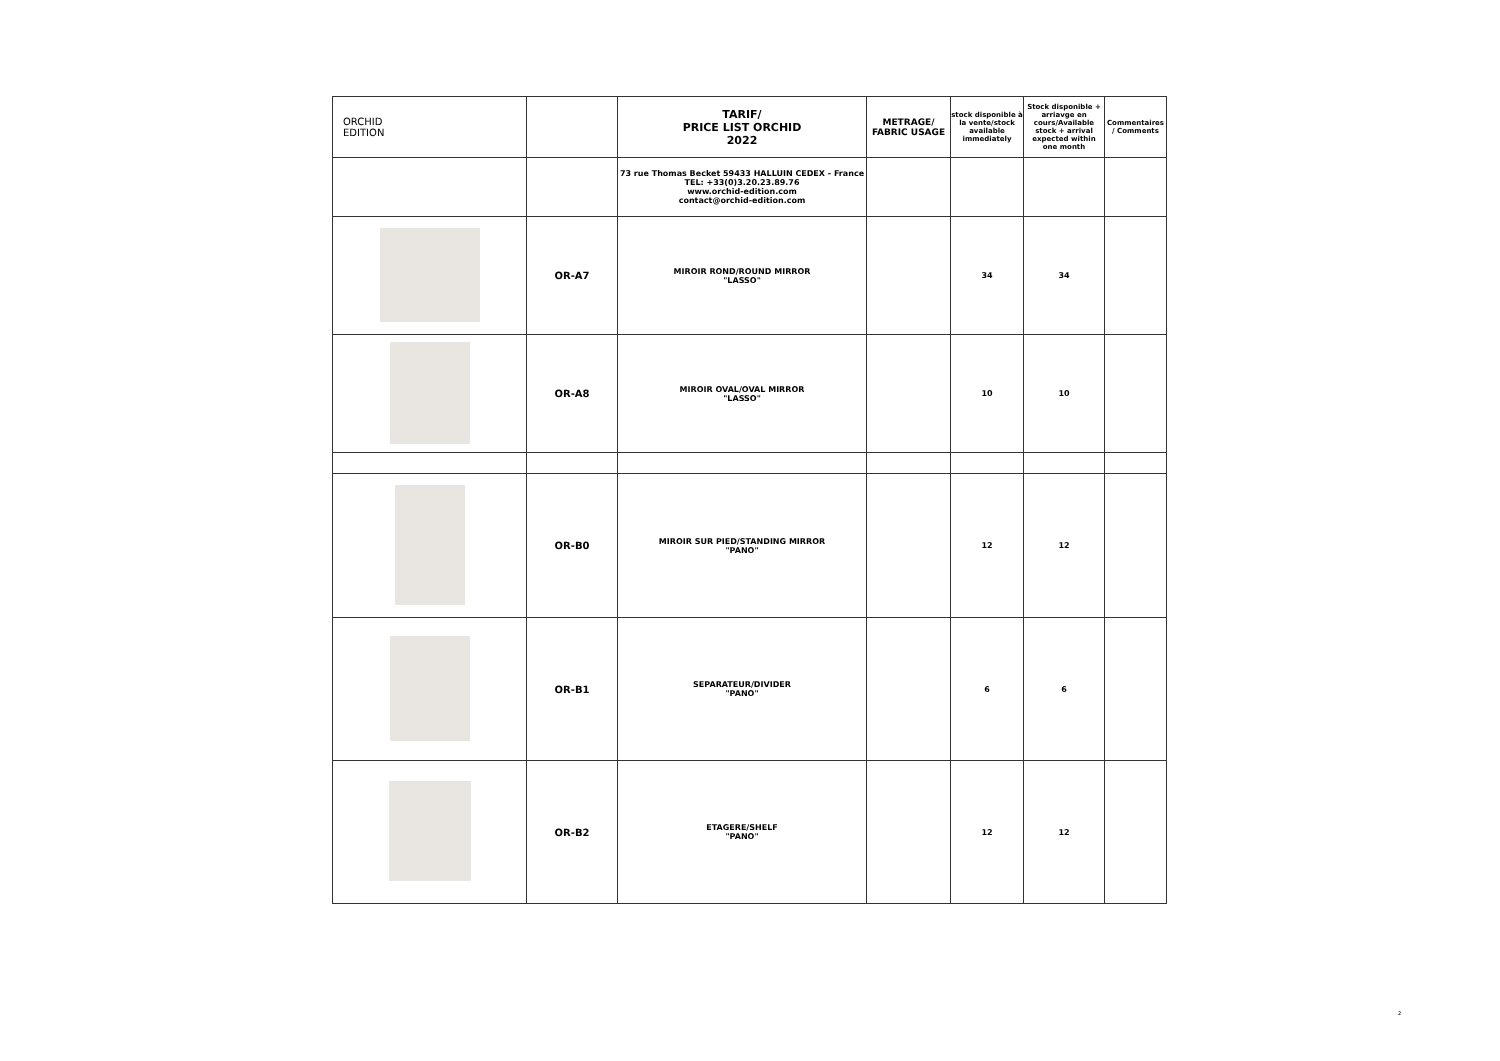| ORCHID EDITION | | TARIF/ PRICE LIST ORCHID 2022 | METRAGE/ FABRIC USAGE | stock disponible à la vente/stock available immediately | Stock disponible + arriavge en cours/Available stock + arrival expected within one month | Commentaires / Comments |
| | | 73 rue Thomas Becket 59433 HALLUIN CEDEX - France TEL: +33(0)3.20.23.89.76 www.orchid-edition.com contact@orchid-edition.com | | | | |
| | OR-A7 | MIROIR ROND/ROUND MIRROR "LASSO" | | 34 | 34 | |
| | OR-A8 | MIROIR OVAL/OVAL MIRROR "LASSO" | | 10 | 10 | |
| | OR-B0 | MIROIR SUR PIED/STANDING MIRROR "PANO" | | 12 | 12 | |
| | OR-B1 | SEPARATEUR/DIVIDER "PANO" | | 6 | 6 | |
| | OR-B2 | ETAGERE/SHELF "PANO" | | 12 | 12 | |
2